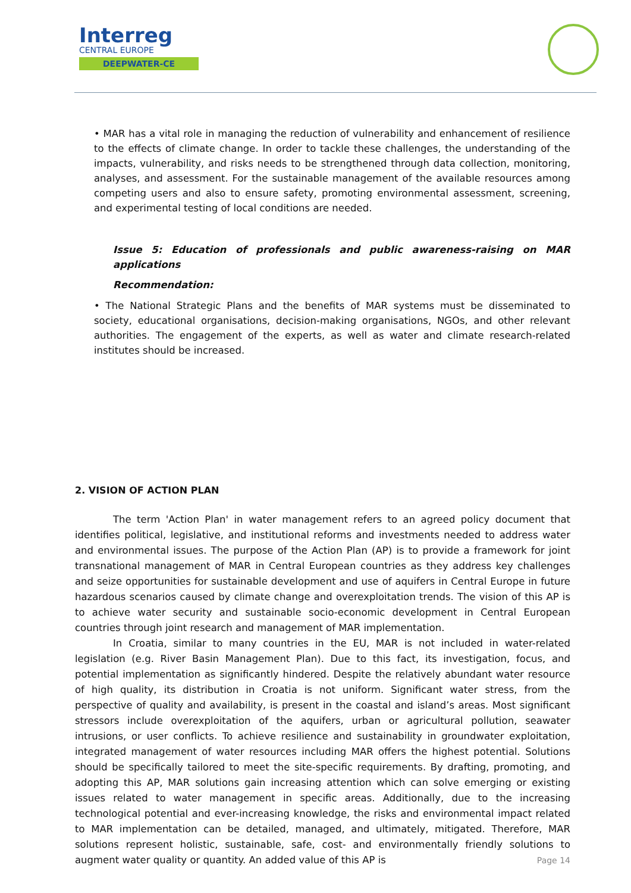Interreg
CENTRAL EUROPE
DEEPWATER-CE
• MAR has a vital role in managing the reduction of vulnerability and enhancement of resilience to the effects of climate change. In order to tackle these challenges, the understanding of the impacts, vulnerability, and risks needs to be strengthened through data collection, monitoring, analyses, and assessment. For the sustainable management of the available resources among competing users and also to ensure safety, promoting environmental assessment, screening, and experimental testing of local conditions are needed.
Issue 5: Education of professionals and public awareness-raising on MAR applications
Recommendation:
• The National Strategic Plans and the benefits of MAR systems must be disseminated to society, educational organisations, decision-making organisations, NGOs, and other relevant authorities. The engagement of the experts, as well as water and climate research-related institutes should be increased.
2. VISION OF ACTION PLAN
The term 'Action Plan' in water management refers to an agreed policy document that identifies political, legislative, and institutional reforms and investments needed to address water and environmental issues. The purpose of the Action Plan (AP) is to provide a framework for joint transnational management of MAR in Central European countries as they address key challenges and seize opportunities for sustainable development and use of aquifers in Central Europe in future hazardous scenarios caused by climate change and overexploitation trends. The vision of this AP is to achieve water security and sustainable socio-economic development in Central European countries through joint research and management of MAR implementation.
In Croatia, similar to many countries in the EU, MAR is not included in water-related legislation (e.g. River Basin Management Plan). Due to this fact, its investigation, focus, and potential implementation as significantly hindered. Despite the relatively abundant water resource of high quality, its distribution in Croatia is not uniform. Significant water stress, from the perspective of quality and availability, is present in the coastal and island’s areas. Most significant stressors include overexploitation of the aquifers, urban or agricultural pollution, seawater intrusions, or user conflicts. To achieve resilience and sustainability in groundwater exploitation, integrated management of water resources including MAR offers the highest potential. Solutions should be specifically tailored to meet the site-specific requirements. By drafting, promoting, and adopting this AP, MAR solutions gain increasing attention which can solve emerging or existing issues related to water management in specific areas. Additionally, due to the increasing technological potential and ever-increasing knowledge, the risks and environmental impact related to MAR implementation can be detailed, managed, and ultimately, mitigated. Therefore, MAR solutions represent holistic, sustainable, safe, cost- and environmentally friendly solutions to augment water quality or quantity. An added value of this AP is
Page 14